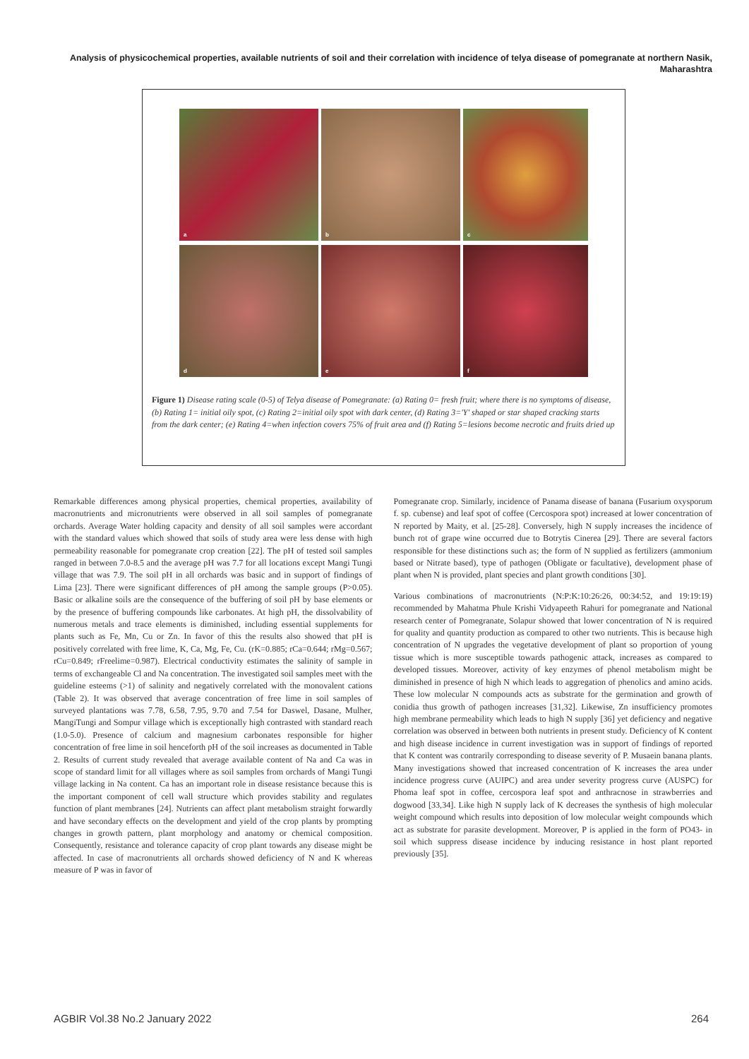Analysis of physicochemical properties, available nutrients of soil and their correlation with incidence of telya disease of pomegranate at northern Nasik, Maharashtra
a
b
c
d
e
f
Figure 1) Disease rating scale (0-5) of Telya disease of Pomegranate: (a) Rating 0= fresh fruit; where there is no symptoms of disease, (b) Rating 1= initial oily spot, (c) Rating 2=initial oily spot with dark center, (d) Rating 3='Y' shaped or star shaped cracking starts from the dark center; (e) Rating 4=when infection covers 75% of fruit area and (f) Rating 5=lesions become necrotic and fruits dried up
Remarkable differences among physical properties, chemical properties, availability of macronutrients and micronutrients were observed in all soil samples of pomegranate orchards. Average Water holding capacity and density of all soil samples were accordant with the standard values which showed that soils of study area were less dense with high permeability reasonable for pomegranate crop creation [22]. The pH of tested soil samples ranged in between 7.0-8.5 and the average pH was 7.7 for all locations except Mangi Tungi village that was 7.9. The soil pH in all orchards was basic and in support of findings of Lima [23]. There were significant differences of pH among the sample groups (P>0.05). Basic or alkaline soils are the consequence of the buffering of soil pH by base elements or by the presence of buffering compounds like carbonates. At high pH, the dissolvability of numerous metals and trace elements is diminished, including essential supplements for plants such as Fe, Mn, Cu or Zn. In favor of this the results also showed that pH is positively correlated with free lime, K, Ca, Mg, Fe, Cu. (rK=0.885; rCa=0.644; rMg=0.567; rCu=0.849; rFreelime=0.987). Electrical conductivity estimates the salinity of sample in terms of exchangeable Cl and Na concentration. The investigated soil samples meet with the guideline esteems (>1) of salinity and negatively correlated with the monovalent cations (Table 2). It was observed that average concentration of free lime in soil samples of surveyed plantations was 7.78, 6.58, 7.95, 9.70 and 7.54 for Daswel, Dasane, Mulher, MangiTungi and Sompur village which is exceptionally high contrasted with standard reach (1.0-5.0). Presence of calcium and magnesium carbonates responsible for higher concentration of free lime in soil henceforth pH of the soil increases as documented in Table 2. Results of current study revealed that average available content of Na and Ca was in scope of standard limit for all villages where as soil samples from orchards of Mangi Tungi village lacking in Na content. Ca has an important role in disease resistance because this is the important component of cell wall structure which provides stability and regulates function of plant membranes [24]. Nutrients can affect plant metabolism straight forwardly and have secondary effects on the development and yield of the crop plants by prompting changes in growth pattern, plant morphology and anatomy or chemical composition. Consequently, resistance and tolerance capacity of crop plant towards any disease might be affected. In case of macronutrients all orchards showed deficiency of N and K whereas measure of P was in favor of
Pomegranate crop. Similarly, incidence of Panama disease of banana (Fusarium oxysporum f. sp. cubense) and leaf spot of coffee (Cercospora spot) increased at lower concentration of N reported by Maity, et al. [25-28]. Conversely, high N supply increases the incidence of bunch rot of grape wine occurred due to Botrytis Cinerea [29]. There are several factors responsible for these distinctions such as; the form of N supplied as fertilizers (ammonium based or Nitrate based), type of pathogen (Obligate or facultative), development phase of plant when N is provided, plant species and plant growth conditions [30].
Various combinations of macronutrients (N:P:K:10:26:26, 00:34:52, and 19:19:19) recommended by Mahatma Phule Krishi Vidyapeeth Rahuri for pomegranate and National research center of Pomegranate, Solapur showed that lower concentration of N is required for quality and quantity production as compared to other two nutrients. This is because high concentration of N upgrades the vegetative development of plant so proportion of young tissue which is more susceptible towards pathogenic attack, increases as compared to developed tissues. Moreover, activity of key enzymes of phenol metabolism might be diminished in presence of high N which leads to aggregation of phenolics and amino acids. These low molecular N compounds acts as substrate for the germination and growth of conidia thus growth of pathogen increases [31,32]. Likewise, Zn insufficiency promotes high membrane permeability which leads to high N supply [36] yet deficiency and negative correlation was observed in between both nutrients in present study. Deficiency of K content and high disease incidence in current investigation was in support of findings of reported that K content was contrarily corresponding to disease severity of P. Musaein banana plants. Many investigations showed that increased concentration of K increases the area under incidence progress curve (AUIPC) and area under severity progress curve (AUSPC) for Phoma leaf spot in coffee, cercospora leaf spot and anthracnose in strawberries and dogwood [33,34]. Like high N supply lack of K decreases the synthesis of high molecular weight compound which results into deposition of low molecular weight compounds which act as substrate for parasite development. Moreover, P is applied in the form of PO43- in soil which suppress disease incidence by inducing resistance in host plant reported previously [35].
AGBIR Vol.38 No.2 January 2022 264